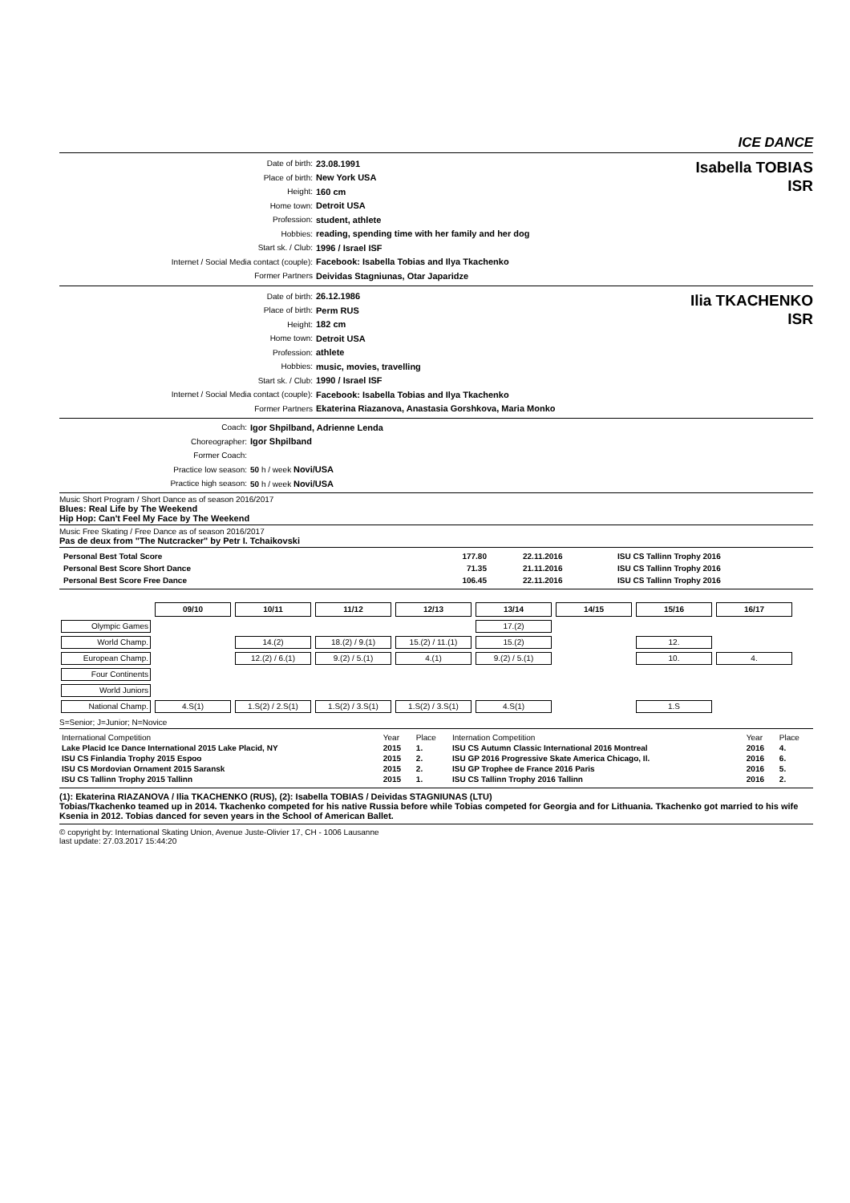ICE DANCE
Date of birth: 23.08.1991
Place of birth: New York USA
Height: 160 cm
Home town: Detroit USA
Profession: student, athlete
Hobbies: reading, spending time with her family and her dog
Start sk. / Club: 1996 / Israel ISF
Internet / Social Media contact (couple): Facebook: Isabella Tobias and Ilya Tkachenko
Former Partners Deividas Stagniunas, Otar Japaridze
Isabella TOBIAS
ISR
Date of birth: 26.12.1986
Place of birth: Perm RUS
Height: 182 cm
Home town: Detroit USA
Profession: athlete
Hobbies: music, movies, travelling
Start sk. / Club: 1990 / Israel ISF
Internet / Social Media contact (couple): Facebook: Isabella Tobias and Ilya Tkachenko
Former Partners Ekaterina Riazanova, Anastasia Gorshkova, Maria Monko
Ilia TKACHENKO
ISR
Coach: Igor Shpilband, Adrienne Lenda
Choreographer: Igor Shpilband
Former Coach:
Practice low season: 50 h / week Novi/USA
Practice high season: 50 h / week Novi/USA
Music Short Program / Short Dance as of season 2016/2017
Blues: Real Life by The Weekend
Hip Hop: Can't Feel My Face by The Weekend
Music Free Skating / Free Dance as of season 2016/2017
Pas de deux from "The Nutcracker" by Petr I. Tchaikovski
| Personal Best Total Score | 177.80 | 22.11.2016 | ISU CS Tallinn Trophy 2016 |
| Personal Best Score Short Dance | 71.35 | 21.11.2016 | ISU CS Tallinn Trophy 2016 |
| Personal Best Score Free Dance | 106.45 | 22.11.2016 | ISU CS Tallinn Trophy 2016 |
| | 09/10 | 10/11 | 11/12 | 12/13 | 13/14 | 14/15 | 15/16 | 16/17 |
| Olympic Games | | | | | 17.(2) | | | |
| World Champ. | | 14.(2) | 18.(2) / 9.(1) | 15.(2) / 11.(1) | 15.(2) | | 12. | |
| European Champ. | | 12.(2) / 6.(1) | 9.(2) / 5.(1) | 4.(1) | 9.(2) / 5.(1) | | 10. | 4. |
| Four Continents | | | | | | | | |
| World Juniors | | | | | | | | |
| National Champ. | 4.S(1) | 1.S(2) / 2.S(1) | 1.S(2) / 3.S(1) | 1.S(2) / 3.S(1) | 4.S(1) | | 1.S | |
S=Senior; J=Junior; N=Novice
| International Competition | Year | Place | Internation Competition | Year | Place |
| Lake Placid Ice Dance International 2015 Lake Placid, NY | 2015 | 1. | ISU CS Autumn Classic International 2016 Montreal | 2016 | 4. |
| ISU CS Finlandia Trophy 2015 Espoo | 2015 | 2. | ISU GP 2016 Progressive Skate America Chicago, Il. | 2016 | 6. |
| ISU CS Mordovian Ornament 2015 Saransk | 2015 | 2. | ISU GP Trophee de France 2016 Paris | 2016 | 5. |
| ISU CS Tallinn Trophy 2015 Tallinn | 2015 | 1. | ISU CS Tallinn Trophy 2016 Tallinn | 2016 | 2. |
(1): Ekaterina RIAZANOVA / Ilia TKACHENKO (RUS), (2): Isabella TOBIAS / Deividas STAGNIUNAS (LTU)
Tobias/Tkachenko teamed up in 2014. Tkachenko competed for his native Russia before while Tobias competed for Georgia and for Lithuania. Tkachenko got married to his wife Ksenia in 2012. Tobias danced for seven years in the School of American Ballet.
© copyright by: International Skating Union, Avenue Juste-Olivier 17, CH - 1006 Lausanne
last update: 27.03.2017 15:44:20